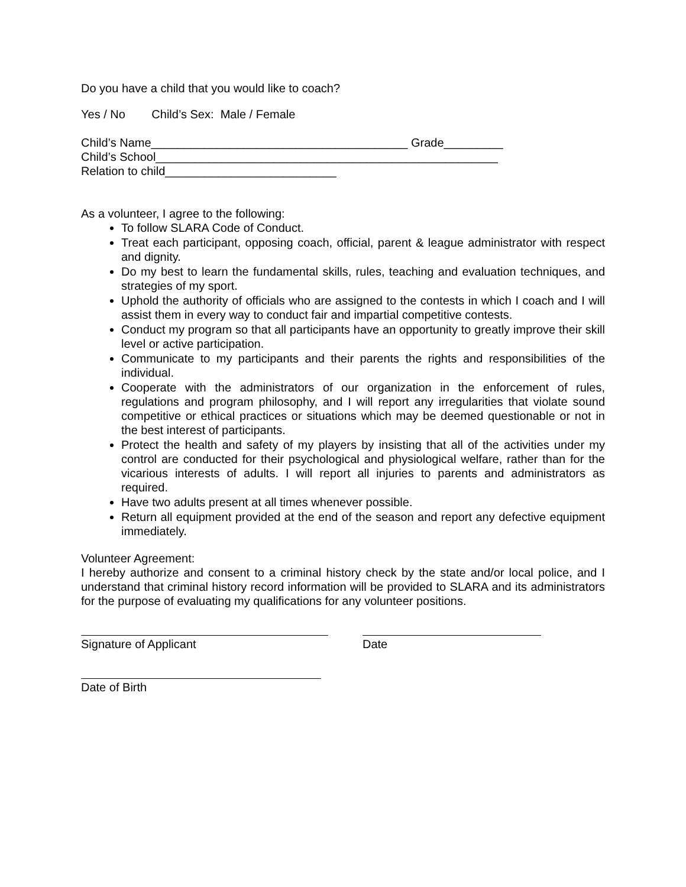Do you have a child that you would like to coach?
Yes / No Child’s Sex: Male / Female
Child’s Name_______________________________________ Grade_________
Child’s School____________________________________________________
Relation to child__________________________
As a volunteer, I agree to the following:
To follow SLARA Code of Conduct.
Treat each participant, opposing coach, official, parent & league administrator with respect and dignity.
Do my best to learn the fundamental skills, rules, teaching and evaluation techniques, and strategies of my sport.
Uphold the authority of officials who are assigned to the contests in which I coach and I will assist them in every way to conduct fair and impartial competitive contests.
Conduct my program so that all participants have an opportunity to greatly improve their skill level or active participation.
Communicate to my participants and their parents the rights and responsibilities of the individual.
Cooperate with the administrators of our organization in the enforcement of rules, regulations and program philosophy, and I will report any irregularities that violate sound competitive or ethical practices or situations which may be deemed questionable or not in the best interest of participants.
Protect the health and safety of my players by insisting that all of the activities under my control are conducted for their psychological and physiological welfare, rather than for the vicarious interests of adults. I will report all injuries to parents and administrators as required.
Have two adults present at all times whenever possible.
Return all equipment provided at the end of the season and report any defective equipment immediately.
Volunteer Agreement:
I hereby authorize and consent to a criminal history check by the state and/or local police, and I understand that criminal history record information will be provided to SLARA and its administrators for the purpose of evaluating my qualifications for any volunteer positions.
Signature of Applicant Date
Date of Birth